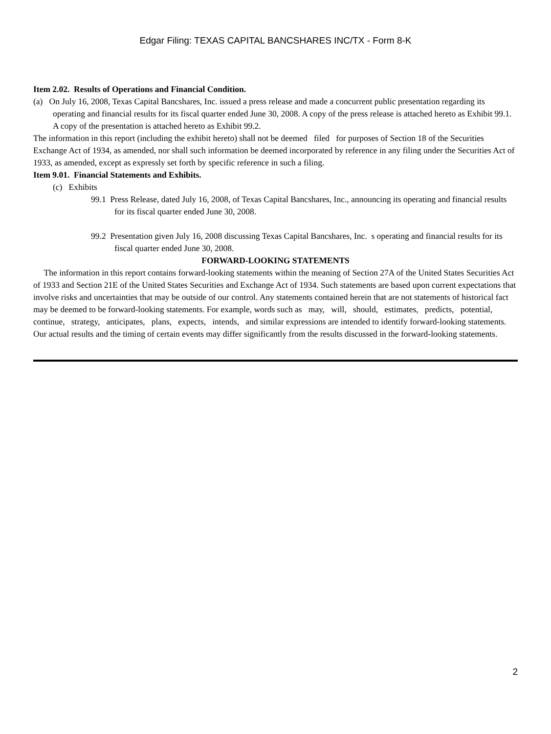Edgar Filing: TEXAS CAPITAL BANCSHARES INC/TX - Form 8-K
Item 2.02. Results of Operations and Financial Condition.
(a) On July 16, 2008, Texas Capital Bancshares, Inc. issued a press release and made a concurrent public presentation regarding its operating and financial results for its fiscal quarter ended June 30, 2008. A copy of the press release is attached hereto as Exhibit 99.1. A copy of the presentation is attached hereto as Exhibit 99.2.
The information in this report (including the exhibit hereto) shall not be deemed filed for purposes of Section 18 of the Securities Exchange Act of 1934, as amended, nor shall such information be deemed incorporated by reference in any filing under the Securities Act of 1933, as amended, except as expressly set forth by specific reference in such a filing.
Item 9.01. Financial Statements and Exhibits.
(c) Exhibits
99.1 Press Release, dated July 16, 2008, of Texas Capital Bancshares, Inc., announcing its operating and financial results for its fiscal quarter ended June 30, 2008.
99.2 Presentation given July 16, 2008 discussing Texas Capital Bancshares, Inc. s operating and financial results for its fiscal quarter ended June 30, 2008.
FORWARD-LOOKING STATEMENTS
The information in this report contains forward-looking statements within the meaning of Section 27A of the United States Securities Act of 1933 and Section 21E of the United States Securities and Exchange Act of 1934. Such statements are based upon current expectations that involve risks and uncertainties that may be outside of our control. Any statements contained herein that are not statements of historical fact may be deemed to be forward-looking statements. For example, words such as may, will, should, estimates, predicts, potential, continue, strategy, anticipates, plans, expects, intends, and similar expressions are intended to identify forward-looking statements. Our actual results and the timing of certain events may differ significantly from the results discussed in the forward-looking statements.
2